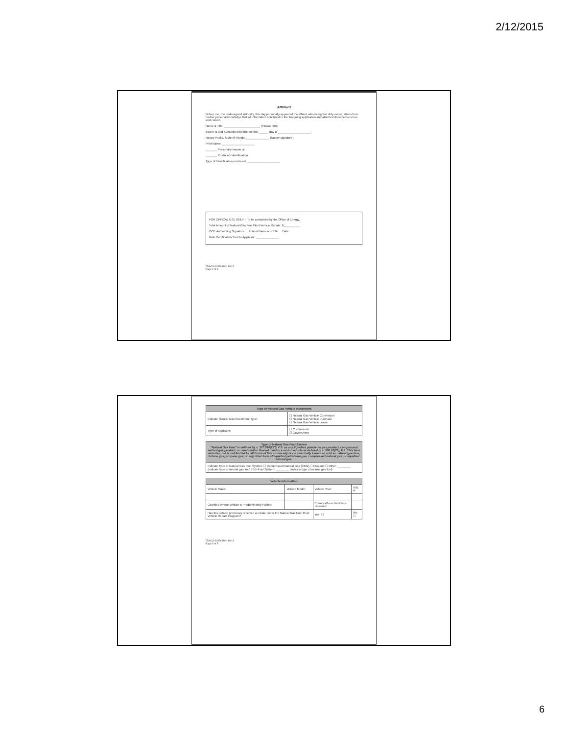2/12/2015
Affidavit
Before me, the undersigned authority, this day personally appeared the affiant, who being first duly sworn, states from his/her personal knowledge that all information contained in the foregoing application and attached documents is true and correct.
Name & Title: ______________________ (Please print)
Sworn to and Subscribed before me this ______ day of ____________________.
Notary Public, State of Florida: ______________ (Notary signature)
Print Name: ____________________
_______ Personally known or;
_______ Produced Identification
Type of Identification produced: ____________________
FOR OFFICAL USE ONLY – To be completed by the Office of Energy.
Total Amount of Natural Gas Fuel Fleet Vehicle Rebate: $__________
OOE Authorizing Signature Printed Name and Title Date
Date Certification Sent to Applicant: ______________
FDACS-01976 Rev. 10/13
Page 2 of 5
| Type of Natural Gas Vehicle Investment | |
| --- | --- |
| Indicate Natural Gas Investment Type: | ☐ Natural Gas Vehicle Conversion ☐ Natural Gas Vehicle Purchase ☐ Natural Gas Vehicle Lease |
| Type of Applicant: | ☐ Commercial ☐ Government |
| Type of Natural Gas Fuel System "Natural Gas Fuel" is defined by s. 377.810(2)(f), F.S. as any liquefied petroleum gas product, compressed natural gas product, or combination thereof used in a motor vehicle as defined in s. 206.01(23), F.S. This term includes, but is not limited to, all forms of fuel commonly or commercially known or sold as natural gasoline, butane gas, propane gas, or any other form of liquefied petroleum gas, compressed natural gas, or liquefied natural gas. |
| --- |
| Indicate Type of Natural Gas Fuel System: ☐ Compressed Natural Gas (CNG) ☐ Propane ☐ Other: ________ (indicate type of natural gas fuel) ☐ Bi-Fuel System: ________ (indicate type of natural gas fuel) |
| Vehicle Information | | | |
| --- | --- | --- | --- |
| Vehicle Make: | Vehicle Model: | Vehicle Year: | VIN #: |
| Counties Where Vehicle is Predominately Fueled: | | County Where Vehicle is Licensed: | |
| Has this vehicle previously received a rebate under the Natural Gas Fuel Fleet Vehicle Rebate Program? | | Yes: ☐ | No: ☐ |
FDACS-01976 Rev. 10/13
Page 3 of 5
6